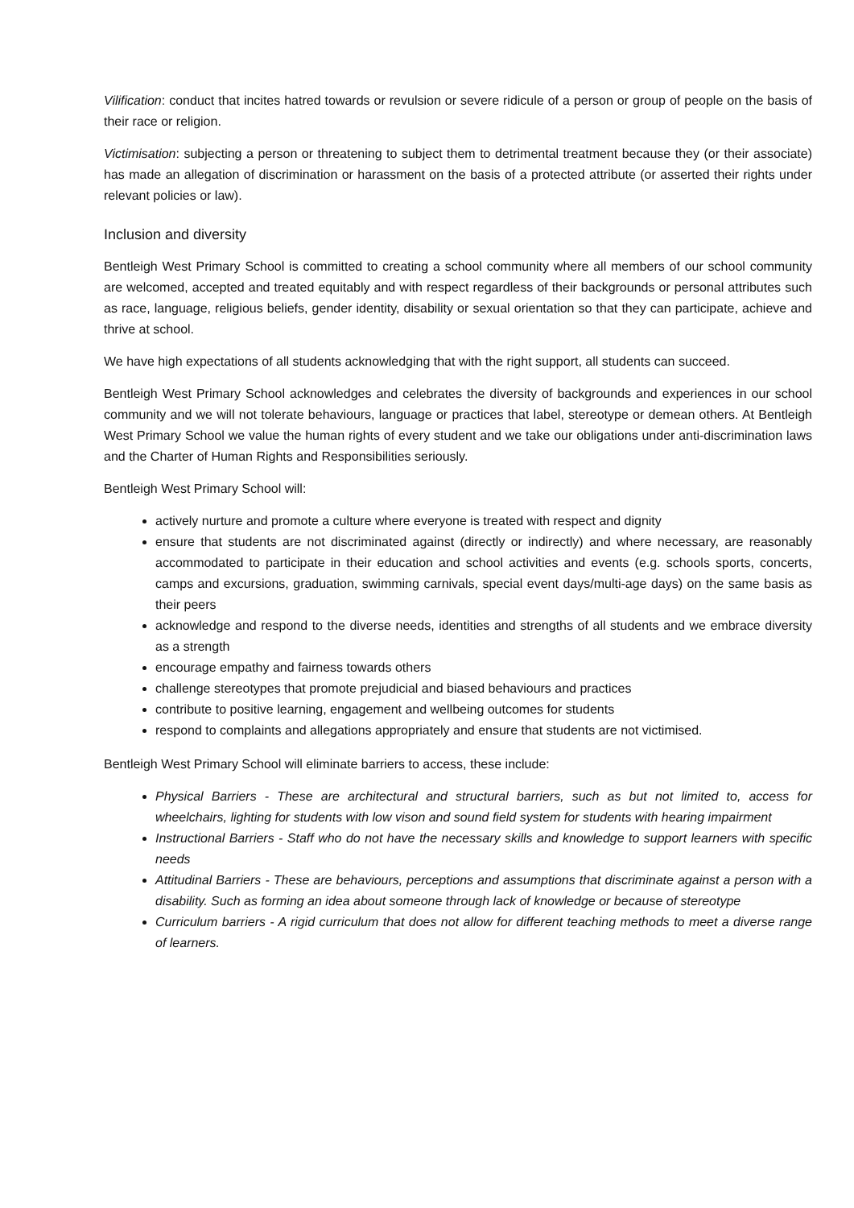Vilification: conduct that incites hatred towards or revulsion or severe ridicule of a person or group of people on the basis of their race or religion.
Victimisation: subjecting a person or threatening to subject them to detrimental treatment because they (or their associate) has made an allegation of discrimination or harassment on the basis of a protected attribute (or asserted their rights under relevant policies or law).
Inclusion and diversity
Bentleigh West Primary School is committed to creating a school community where all members of our school community are welcomed, accepted and treated equitably and with respect regardless of their backgrounds or personal attributes such as race, language, religious beliefs, gender identity, disability or sexual orientation so that they can participate, achieve and thrive at school.
We have high expectations of all students acknowledging that with the right support, all students can succeed.
Bentleigh West Primary School acknowledges and celebrates the diversity of backgrounds and experiences in our school community and we will not tolerate behaviours, language or practices that label, stereotype or demean others. At Bentleigh West Primary School we value the human rights of every student and we take our obligations under anti-discrimination laws and the Charter of Human Rights and Responsibilities seriously.
Bentleigh West Primary School will:
actively nurture and promote a culture where everyone is treated with respect and dignity
ensure that students are not discriminated against (directly or indirectly) and where necessary, are reasonably accommodated to participate in their education and school activities and events (e.g. schools sports, concerts, camps and excursions, graduation, swimming carnivals, special event days/multi-age days) on the same basis as their peers
acknowledge and respond to the diverse needs, identities and strengths of all students and we embrace diversity as a strength
encourage empathy and fairness towards others
challenge stereotypes that promote prejudicial and biased behaviours and practices
contribute to positive learning, engagement and wellbeing outcomes for students
respond to complaints and allegations appropriately and ensure that students are not victimised.
Bentleigh West Primary School will eliminate barriers to access, these include:
Physical Barriers - These are architectural and structural barriers, such as but not limited to, access for wheelchairs, lighting for students with low vison and sound field system for students with hearing impairment
Instructional Barriers - Staff who do not have the necessary skills and knowledge to support learners with specific needs
Attitudinal Barriers - These are behaviours, perceptions and assumptions that discriminate against a person with a disability. Such as forming an idea about someone through lack of knowledge or because of stereotype
Curriculum barriers - A rigid curriculum that does not allow for different teaching methods to meet a diverse range of learners.